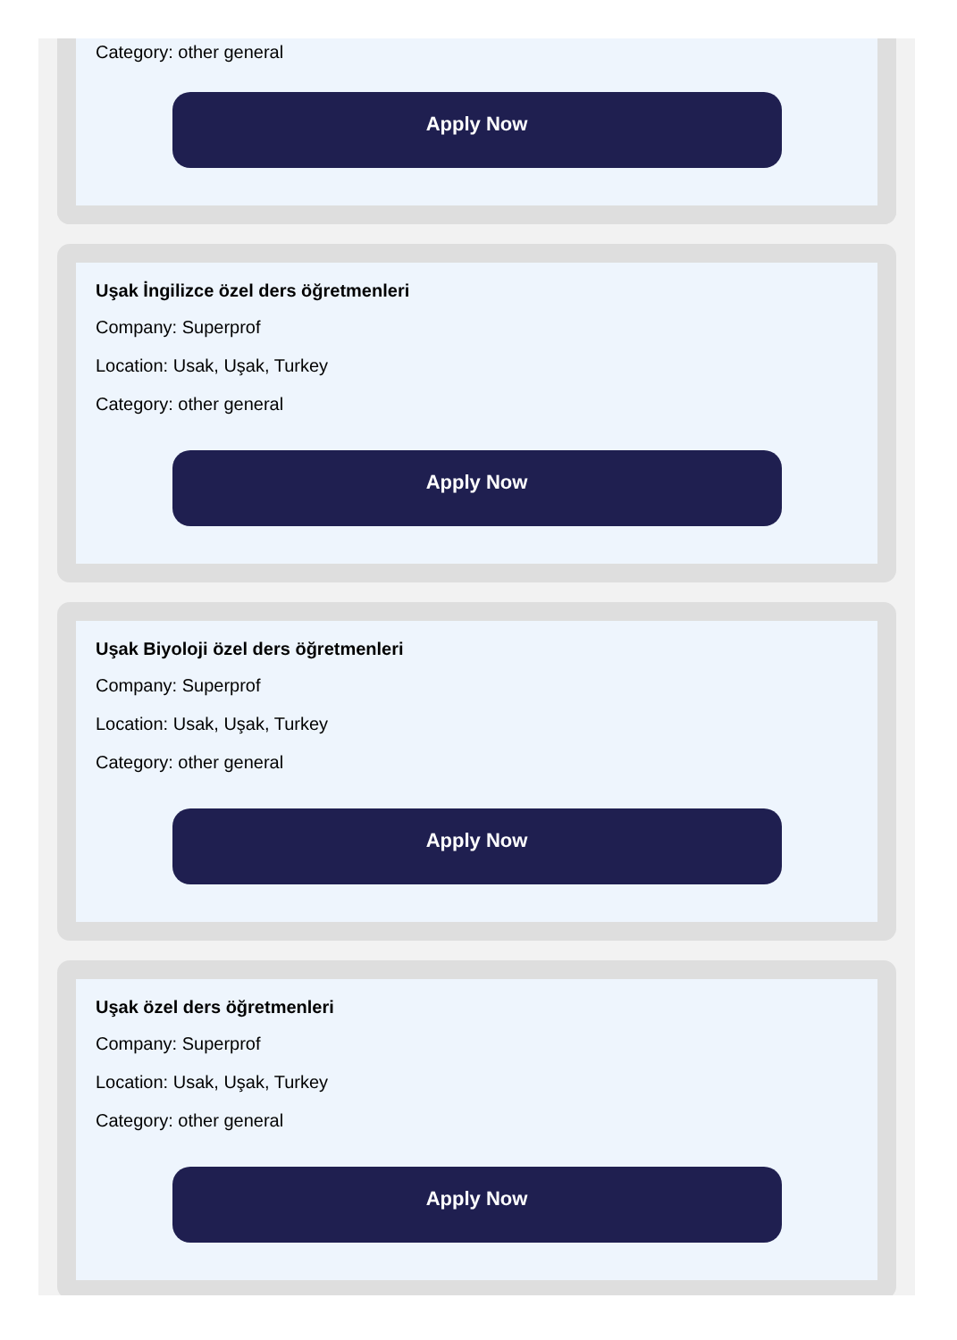Category: other general
Apply Now
Uşak İngilizce özel ders öğretmenleri
Company: Superprof
Location: Usak, Uşak, Turkey
Category: other general
Apply Now
Uşak Biyoloji özel ders öğretmenleri
Company: Superprof
Location: Usak, Uşak, Turkey
Category: other general
Apply Now
Uşak özel ders öğretmenleri
Company: Superprof
Location: Usak, Uşak, Turkey
Category: other general
Apply Now